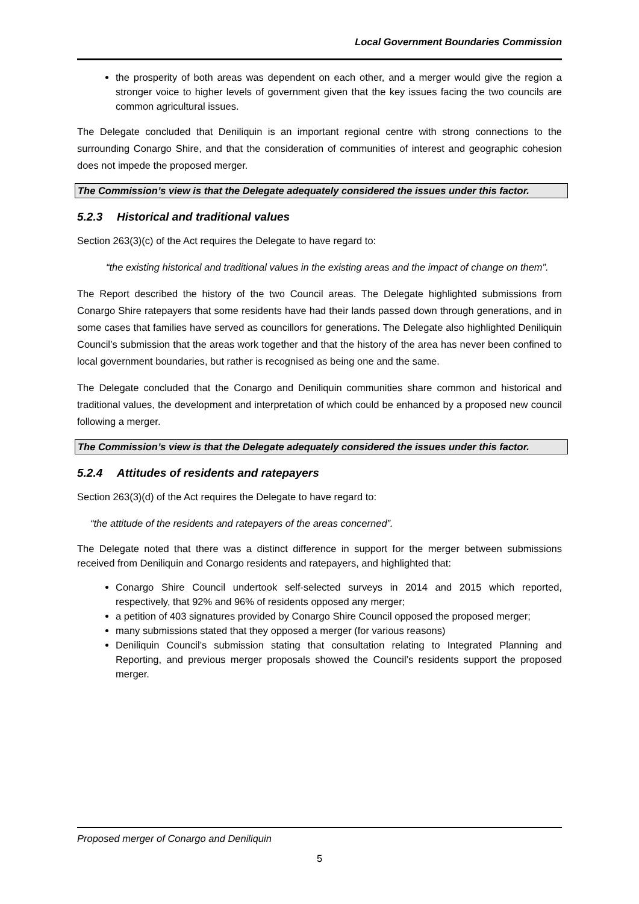Local Government Boundaries Commission
the prosperity of both areas was dependent on each other, and a merger would give the region a stronger voice to higher levels of government given that the key issues facing the two councils are common agricultural issues.
The Delegate concluded that Deniliquin is an important regional centre with strong connections to the surrounding Conargo Shire, and that the consideration of communities of interest and geographic cohesion does not impede the proposed merger.
The Commission’s view is that the Delegate adequately considered the issues under this factor.
5.2.3 Historical and traditional values
Section 263(3)(c) of the Act requires the Delegate to have regard to:
“the existing historical and traditional values in the existing areas and the impact of change on them”.
The Report described the history of the two Council areas. The Delegate highlighted submissions from Conargo Shire ratepayers that some residents have had their lands passed down through generations, and in some cases that families have served as councillors for generations. The Delegate also highlighted Deniliquin Council’s submission that the areas work together and that the history of the area has never been confined to local government boundaries, but rather is recognised as being one and the same.
The Delegate concluded that the Conargo and Deniliquin communities share common and historical and traditional values, the development and interpretation of which could be enhanced by a proposed new council following a merger.
The Commission’s view is that the Delegate adequately considered the issues under this factor.
5.2.4 Attitudes of residents and ratepayers
Section 263(3)(d) of the Act requires the Delegate to have regard to:
“the attitude of the residents and ratepayers of the areas concerned”.
The Delegate noted that there was a distinct difference in support for the merger between submissions received from Deniliquin and Conargo residents and ratepayers, and highlighted that:
Conargo Shire Council undertook self-selected surveys in 2014 and 2015 which reported, respectively, that 92% and 96% of residents opposed any merger;
a petition of 403 signatures provided by Conargo Shire Council opposed the proposed merger;
many submissions stated that they opposed a merger (for various reasons)
Deniliquin Council’s submission stating that consultation relating to Integrated Planning and Reporting, and previous merger proposals showed the Council’s residents support the proposed merger.
Proposed merger of Conargo and Deniliquin
5